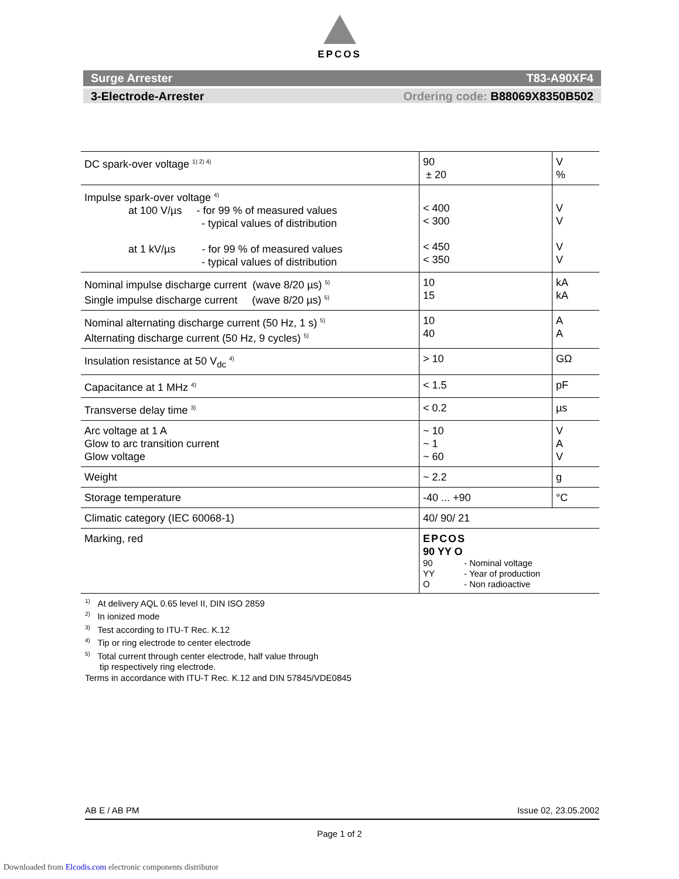EPCOS
Surge Arrester T83-A90XF4
3-Electrode-Arrester Ordering code: B88069X8350B502
| DC spark-over voltage <sup>1) 2) 4)</sup> | 90 ± 20 | V % |
| Impulse spark-over voltage <sup>4)</sup> at 100 V/µs - for 99 % of measured values - typical values of distribution at 1 kV/µs - for 99 % of measured values - typical values of distribution | < 400 < 300 < 450 < 350 | V V V V |
| Nominal impulse discharge current (wave 8/20 µs) <sup>5)</sup> Single impulse discharge current (wave 8/20 µs) <sup>5)</sup> | 10 15 | kA kA |
| Nominal alternating discharge current (50 Hz, 1 s) <sup>5)</sup> Alternating discharge current (50 Hz, 9 cycles) <sup>5)</sup> | 10 40 | A A |
| Insulation resistance at 50 V<sub>dc</sub> <sup>4)</sup> | > 10 | GΩ |
| Capacitance at 1 MHz <sup>4)</sup> | < 1.5 | pF |
| Transverse delay time <sup>3)</sup> | < 0.2 | µs |
| Arc voltage at 1 A Glow to arc transition current Glow voltage | ~ 10 ~ 1 ~ 60 | V A V |
| Weight | ~ 2.2 | g |
| Storage temperature | -40 ... +90 | °C |
| Climatic category (IEC 60068-1) | 40/ 90/ 21 | |
| Marking, red | EPCOS 90 YY O 90 - Nominal voltage YY - Year of production O - Non radioactive | |
<sup>1)</sup> At delivery AQL 0.65 level II, DIN ISO 2859
<sup>2)</sup> In ionized mode
<sup>3)</sup> Test according to ITU-T Rec. K.12
<sup>4)</sup> Tip or ring electrode to center electrode
<sup>5)</sup> Total current through center electrode, half value through
tip respectively ring electrode.
Terms in accordance with ITU-T Rec. K.12 and DIN 57845/VDE0845
AB E / AB PM Issue 02, 23.05.2002
Page 1 of 2
Downloaded from Elcodis.com electronic components distributor